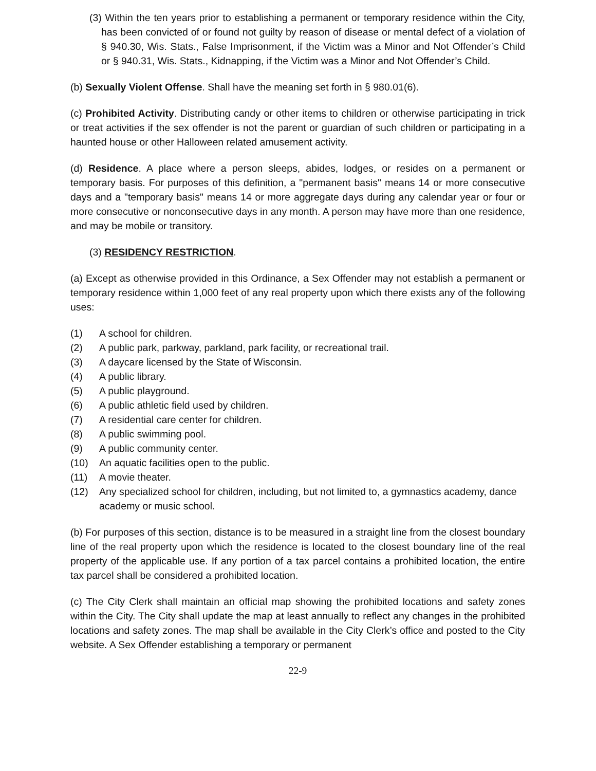(3) Within the ten years prior to establishing a permanent or temporary residence within the City, has been convicted of or found not guilty by reason of disease or mental defect of a violation of § 940.30, Wis. Stats., False Imprisonment, if the Victim was a Minor and Not Offender’s Child or § 940.31, Wis. Stats., Kidnapping, if the Victim was a Minor and Not Offender’s Child.
(b) Sexually Violent Offense. Shall have the meaning set forth in § 980.01(6).
(c) Prohibited Activity. Distributing candy or other items to children or otherwise participating in trick or treat activities if the sex offender is not the parent or guardian of such children or participating in a haunted house or other Halloween related amusement activity.
(d) Residence. A place where a person sleeps, abides, lodges, or resides on a permanent or temporary basis. For purposes of this definition, a "permanent basis" means 14 or more consecutive days and a "temporary basis" means 14 or more aggregate days during any calendar year or four or more consecutive or nonconsecutive days in any month. A person may have more than one residence, and may be mobile or transitory.
(3) RESIDENCY RESTRICTION.
(a) Except as otherwise provided in this Ordinance, a Sex Offender may not establish a permanent or temporary residence within 1,000 feet of any real property upon which there exists any of the following uses:
(1) A school for children.
(2) A public park, parkway, parkland, park facility, or recreational trail.
(3) A daycare licensed by the State of Wisconsin.
(4) A public library.
(5) A public playground.
(6) A public athletic field used by children.
(7) A residential care center for children.
(8) A public swimming pool.
(9) A public community center.
(10) An aquatic facilities open to the public.
(11) A movie theater.
(12) Any specialized school for children, including, but not limited to, a gymnastics academy, dance academy or music school.
(b) For purposes of this section, distance is to be measured in a straight line from the closest boundary line of the real property upon which the residence is located to the closest boundary line of the real property of the applicable use. If any portion of a tax parcel contains a prohibited location, the entire tax parcel shall be considered a prohibited location.
(c) The City Clerk shall maintain an official map showing the prohibited locations and safety zones within the City. The City shall update the map at least annually to reflect any changes in the prohibited locations and safety zones. The map shall be available in the City Clerk’s office and posted to the City website. A Sex Offender establishing a temporary or permanent
22-9